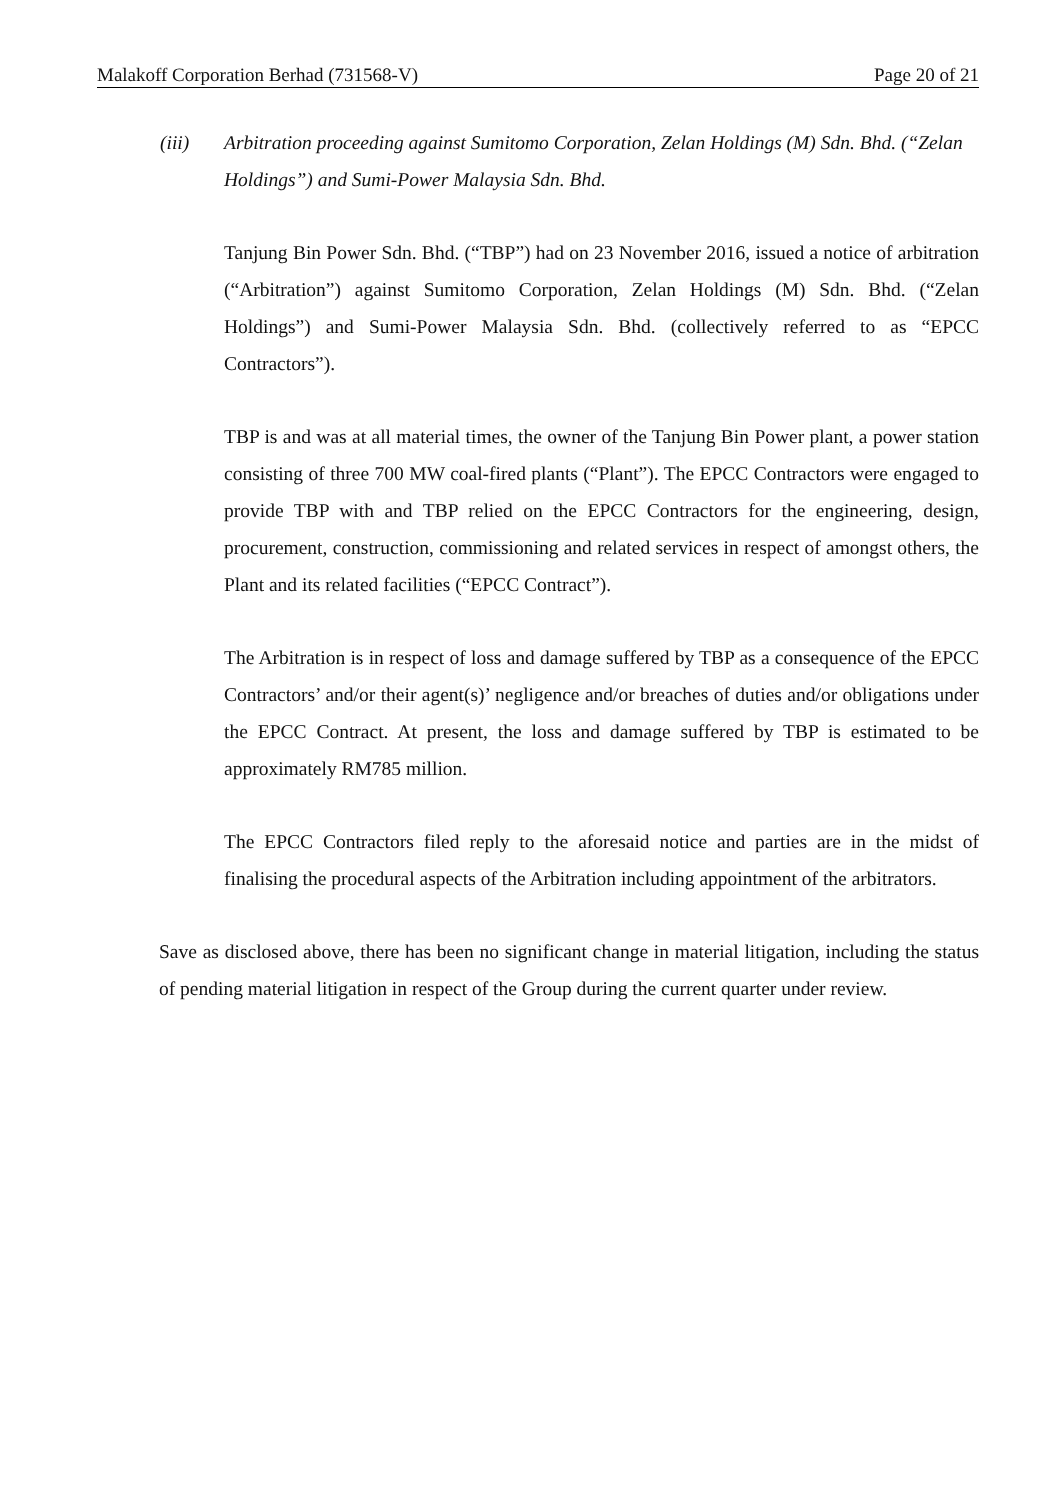Malakoff Corporation Berhad (731568-V) Page 20 of 21
(iii) Arbitration proceeding against Sumitomo Corporation, Zelan Holdings (M) Sdn. Bhd. (“Zelan Holdings”) and Sumi-Power Malaysia Sdn. Bhd.
Tanjung Bin Power Sdn. Bhd. (“TBP”) had on 23 November 2016, issued a notice of arbitration (“Arbitration”) against Sumitomo Corporation, Zelan Holdings (M) Sdn. Bhd. (“Zelan Holdings”) and Sumi-Power Malaysia Sdn. Bhd. (collectively referred to as “EPCC Contractors”).
TBP is and was at all material times, the owner of the Tanjung Bin Power plant, a power station consisting of three 700 MW coal-fired plants (“Plant”). The EPCC Contractors were engaged to provide TBP with and TBP relied on the EPCC Contractors for the engineering, design, procurement, construction, commissioning and related services in respect of amongst others, the Plant and its related facilities (“EPCC Contract”).
The Arbitration is in respect of loss and damage suffered by TBP as a consequence of the EPCC Contractors’ and/or their agent(s)’ negligence and/or breaches of duties and/or obligations under the EPCC Contract. At present, the loss and damage suffered by TBP is estimated to be approximately RM785 million.
The EPCC Contractors filed reply to the aforesaid notice and parties are in the midst of finalising the procedural aspects of the Arbitration including appointment of the arbitrators.
Save as disclosed above, there has been no significant change in material litigation, including the status of pending material litigation in respect of the Group during the current quarter under review.